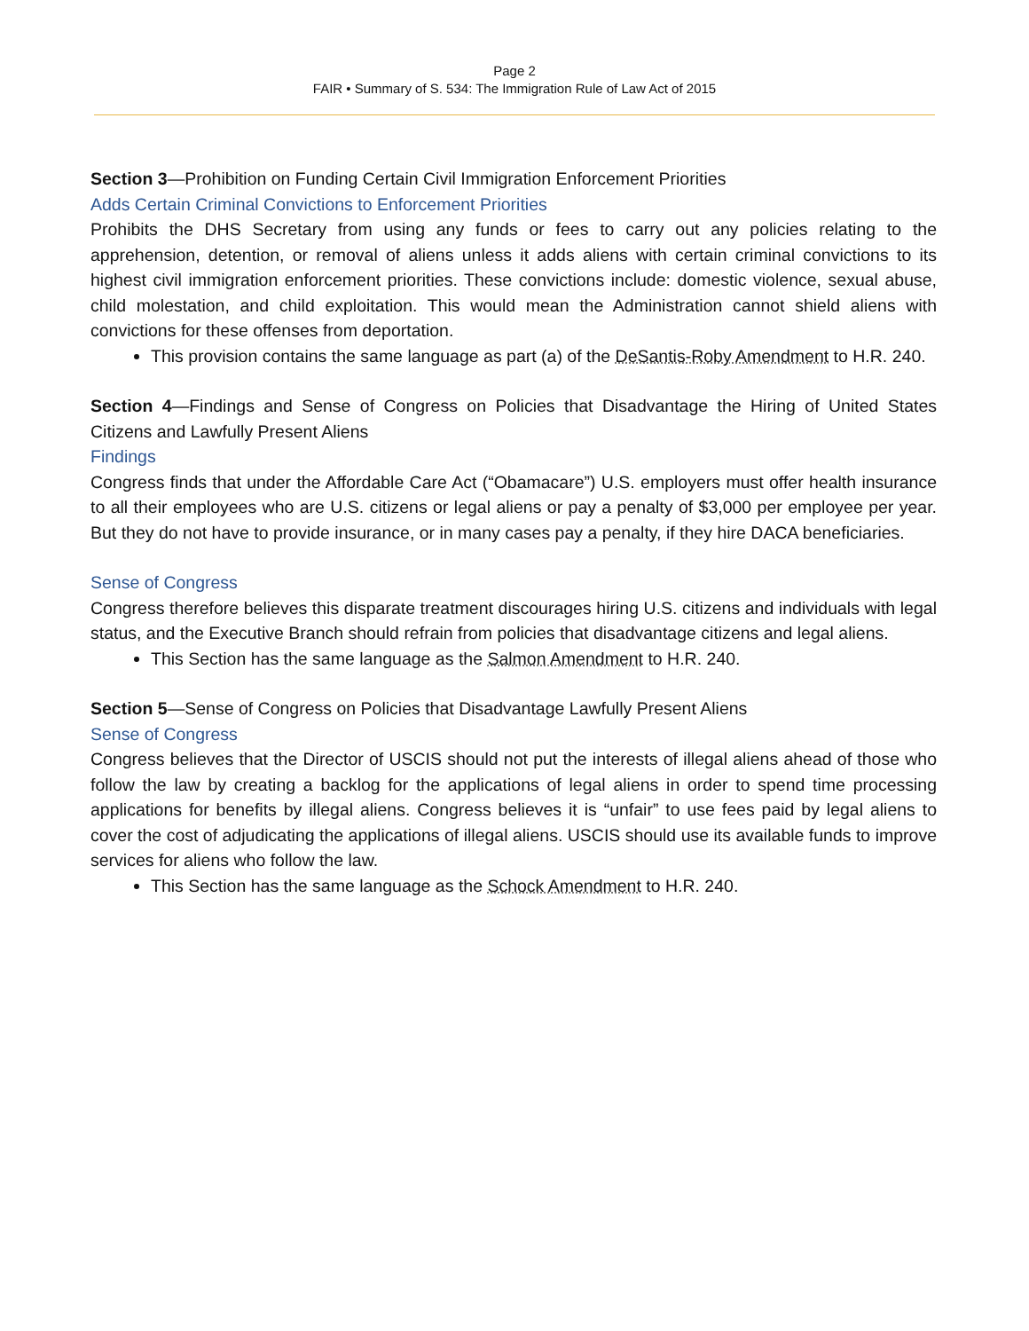Page 2
FAIR • Summary of S. 534: The Immigration Rule of Law Act of 2015
Section 3—Prohibition on Funding Certain Civil Immigration Enforcement Priorities
Adds Certain Criminal Convictions to Enforcement Priorities
Prohibits the DHS Secretary from using any funds or fees to carry out any policies relating to the apprehension, detention, or removal of aliens unless it adds aliens with certain criminal convictions to its highest civil immigration enforcement priorities. These convictions include: domestic violence, sexual abuse, child molestation, and child exploitation. This would mean the Administration cannot shield aliens with convictions for these offenses from deportation.
This provision contains the same language as part (a) of the DeSantis-Roby Amendment to H.R. 240.
Section 4—Findings and Sense of Congress on Policies that Disadvantage the Hiring of United States Citizens and Lawfully Present Aliens
Findings
Congress finds that under the Affordable Care Act (“Obamacare”) U.S. employers must offer health insurance to all their employees who are U.S. citizens or legal aliens or pay a penalty of $3,000 per employee per year. But they do not have to provide insurance, or in many cases pay a penalty, if they hire DACA beneficiaries.
Sense of Congress
Congress therefore believes this disparate treatment discourages hiring U.S. citizens and individuals with legal status, and the Executive Branch should refrain from policies that disadvantage citizens and legal aliens.
This Section has the same language as the Salmon Amendment to H.R. 240.
Section 5—Sense of Congress on Policies that Disadvantage Lawfully Present Aliens
Sense of Congress
Congress believes that the Director of USCIS should not put the interests of illegal aliens ahead of those who follow the law by creating a backlog for the applications of legal aliens in order to spend time processing applications for benefits by illegal aliens. Congress believes it is “unfair” to use fees paid by legal aliens to cover the cost of adjudicating the applications of illegal aliens. USCIS should use its available funds to improve services for aliens who follow the law.
This Section has the same language as the Schock Amendment to H.R. 240.